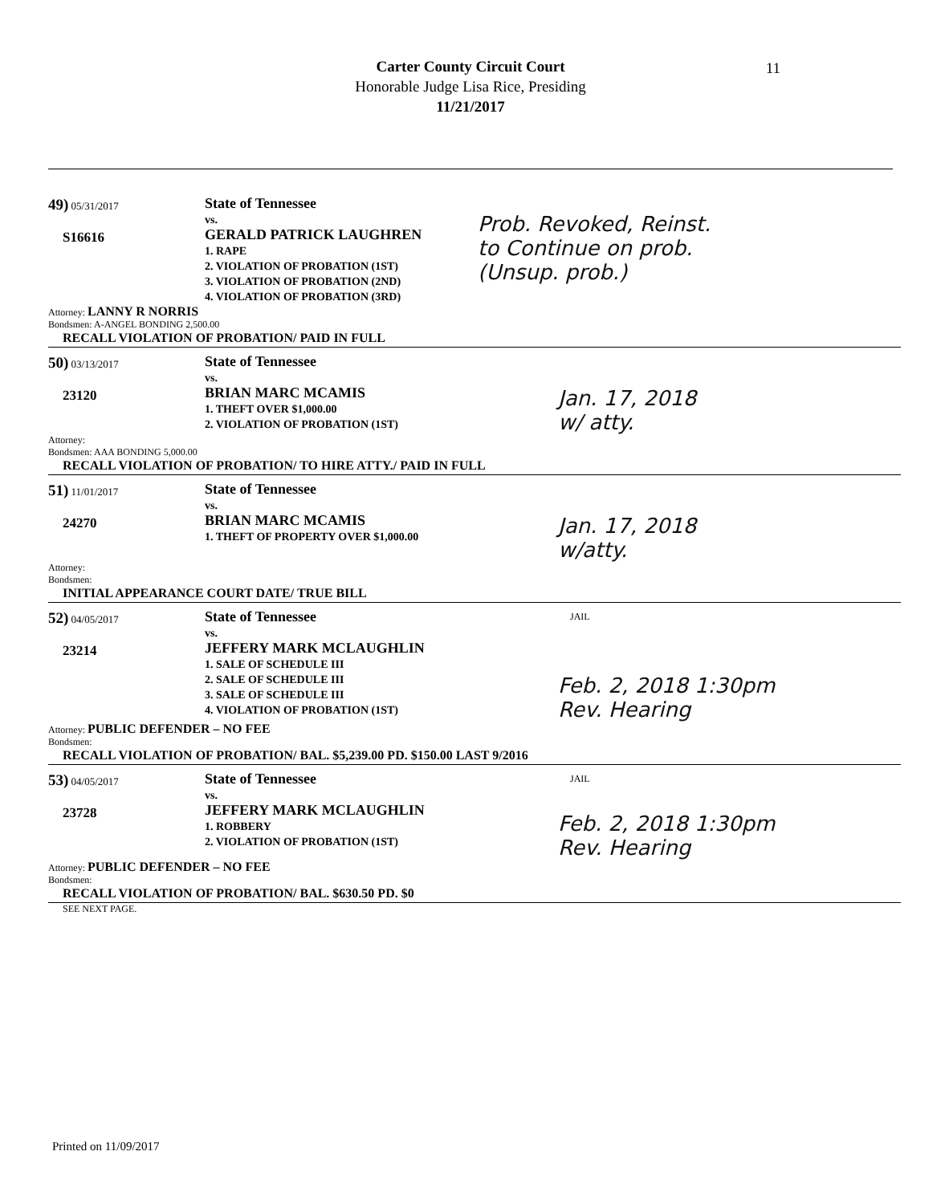Carter County Circuit Court
Honorable Judge Lisa Rice, Presiding
11/21/2017
11
49) 05/31/2017
S16616
State of Tennessee
vs.
GERALD PATRICK LAUGHREN
1. RAPE
2. VIOLATION OF PROBATION (1ST)
3. VIOLATION OF PROBATION (2ND)
4. VIOLATION OF PROBATION (3RD)
Prob. Revoked, Reinst.
to Continue on prob.
(Unsup. prob.)
Attorney: LANNY R NORRIS
Bondsmen: A-ANGEL BONDING 2,500.00
RECALL VIOLATION OF PROBATION/ PAID IN FULL
50) 03/13/2017
23120
State of Tennessee
vs.
BRIAN MARC MCAMIS
1. THEFT OVER $1,000.00
2. VIOLATION OF PROBATION (1ST)
Jan. 17, 2018
w/ atty.
Attorney:
Bondsmen: AAA BONDING 5,000.00
RECALL VIOLATION OF PROBATION/ TO HIRE ATTY./ PAID IN FULL
51) 11/01/2017
24270
State of Tennessee
vs.
BRIAN MARC MCAMIS
1. THEFT OF PROPERTY OVER $1,000.00
Jan. 17, 2018
w/atty.
Attorney:
Bondsmen:
INITIAL APPEARANCE COURT DATE/ TRUE BILL
JAIL
52) 04/05/2017
23214
State of Tennessee
vs.
JEFFERY MARK MCLAUGHLIN
1. SALE OF SCHEDULE III
2. SALE OF SCHEDULE III
3. SALE OF SCHEDULE III
4. VIOLATION OF PROBATION (1ST)
Feb. 2, 2018 1:30pm
Rev. Hearing
Attorney: PUBLIC DEFENDER – NO FEE
Bondsmen:
RECALL VIOLATION OF PROBATION/ BAL. $5,239.00 PD. $150.00 LAST 9/2016
JAIL
53) 04/05/2017
23728
State of Tennessee
vs.
JEFFERY MARK MCLAUGHLIN
1. ROBBERY
2. VIOLATION OF PROBATION (1ST)
Feb. 2, 2018 1:30pm
Rev. Hearing
Attorney: PUBLIC DEFENDER – NO FEE
Bondsmen:
RECALL VIOLATION OF PROBATION/ BAL. $630.50 PD. $0
SEE NEXT PAGE.
Printed on 11/09/2017